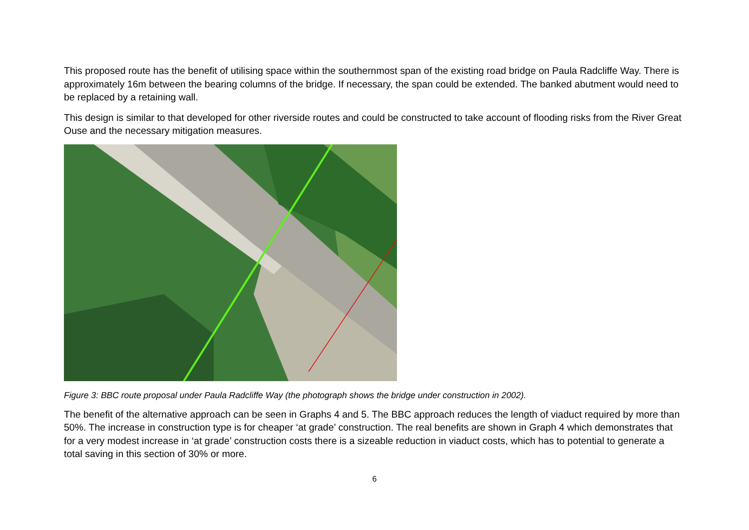This proposed route has the benefit of utilising space within the southernmost span of the existing road bridge on Paula Radcliffe Way. There is approximately 16m between the bearing columns of the bridge. If necessary, the span could be extended. The banked abutment would need to be replaced by a retaining wall.
This design is similar to that developed for other riverside routes and could be constructed to take account of flooding risks from the River Great Ouse and the necessary mitigation measures.
Figure 3: BBC route proposal under Paula Radcliffe Way (the photograph shows the bridge under construction in 2002).
The benefit of the alternative approach can be seen in Graphs 4 and 5. The BBC approach reduces the length of viaduct required by more than 50%. The increase in construction type is for cheaper ‘at grade’ construction. The real benefits are shown in Graph 4 which demonstrates that for a very modest increase in ‘at grade’ construction costs there is a sizeable reduction in viaduct costs, which has to potential to generate a total saving in this section of 30% or more.
6